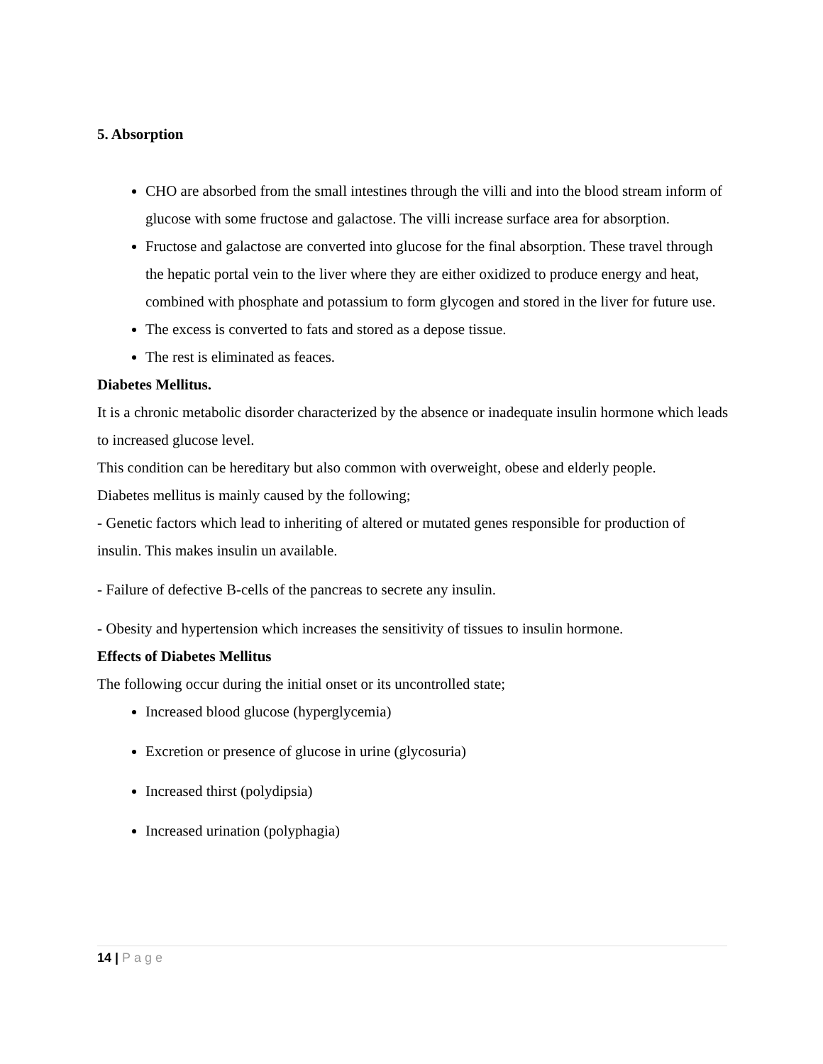5. Absorption
CHO are absorbed from the small intestines through the villi and into the blood stream inform of glucose with some fructose and galactose. The villi increase surface area for absorption.
Fructose and galactose are converted into glucose for the final absorption. These travel through the hepatic portal vein to the liver where they are either oxidized to produce energy and heat, combined with phosphate and potassium to form glycogen and stored in the liver for future use.
The excess is converted to fats and stored as a depose tissue.
The rest is eliminated as feaces.
Diabetes Mellitus.
It is a chronic metabolic disorder characterized by the absence or inadequate insulin hormone which leads to increased glucose level.
This condition can be hereditary but also common with overweight, obese and elderly people.
Diabetes mellitus is mainly caused by the following;
- Genetic factors which lead to inheriting of altered or mutated genes responsible for production of insulin. This makes insulin un available.
- Failure of defective B-cells of the pancreas to secrete any insulin.
- Obesity and hypertension which increases the sensitivity of tissues to insulin hormone.
Effects of Diabetes Mellitus
The following occur during the initial onset or its uncontrolled state;
Increased blood glucose (hyperglycemia)
Excretion or presence of glucose in urine (glycosuria)
Increased thirst (polydipsia)
Increased urination (polyphagia)
14 | Page